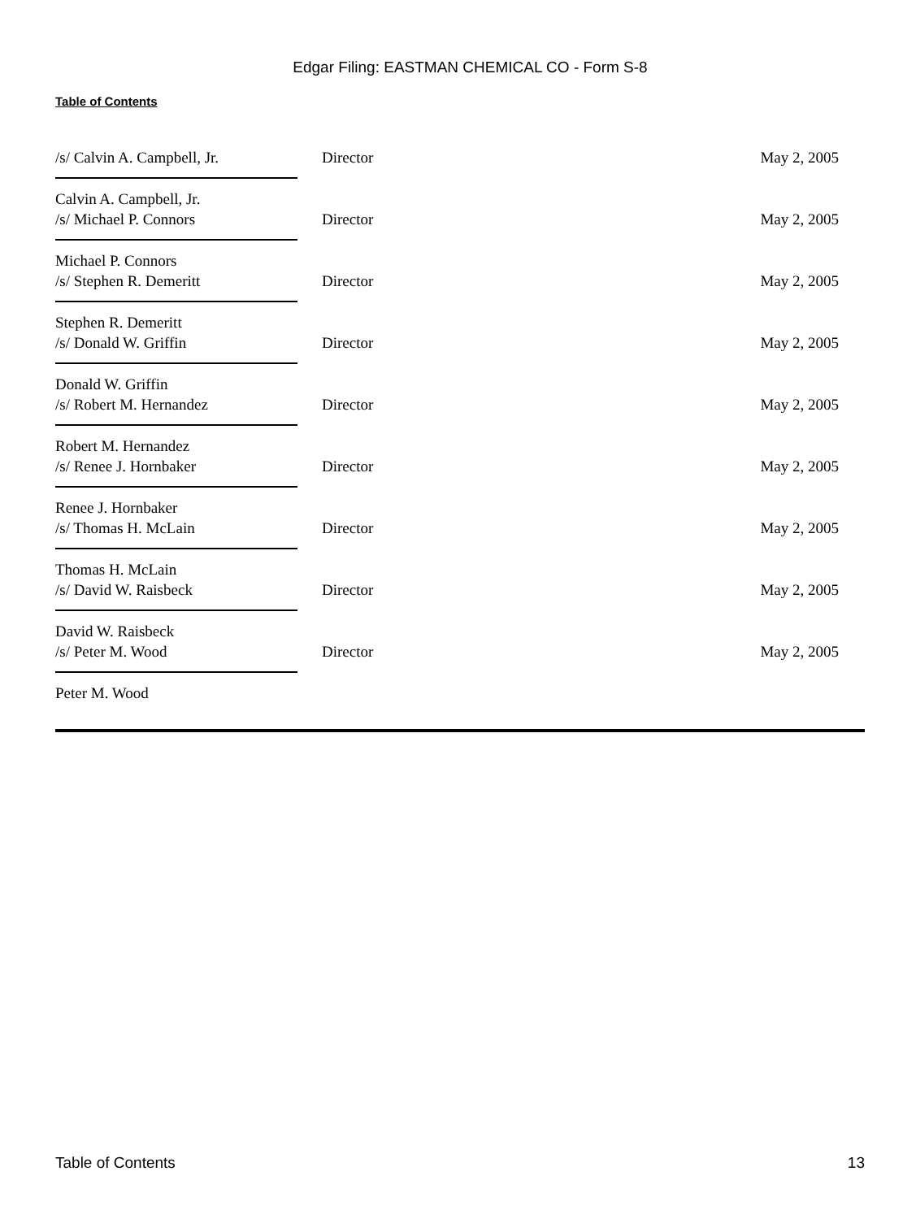Edgar Filing: EASTMAN CHEMICAL CO - Form S-8
Table of Contents
| /s/ Calvin A. Campbell, Jr. | Director | May 2, 2005 |
| Calvin A. Campbell, Jr. /s/ Michael P. Connors | Director | May 2, 2005 |
| Michael P. Connors /s/ Stephen R. Demeritt | Director | May 2, 2005 |
| Stephen R. Demeritt /s/ Donald W. Griffin | Director | May 2, 2005 |
| Donald W. Griffin /s/ Robert M. Hernandez | Director | May 2, 2005 |
| Robert M. Hernandez /s/ Renee J. Hornbaker | Director | May 2, 2005 |
| Renee J. Hornbaker /s/ Thomas H. McLain | Director | May 2, 2005 |
| Thomas H. McLain /s/ David W. Raisbeck | Director | May 2, 2005 |
| David W. Raisbeck /s/ Peter M. Wood | Director | May 2, 2005 |
| Peter M. Wood | | |
Table of Contents 13